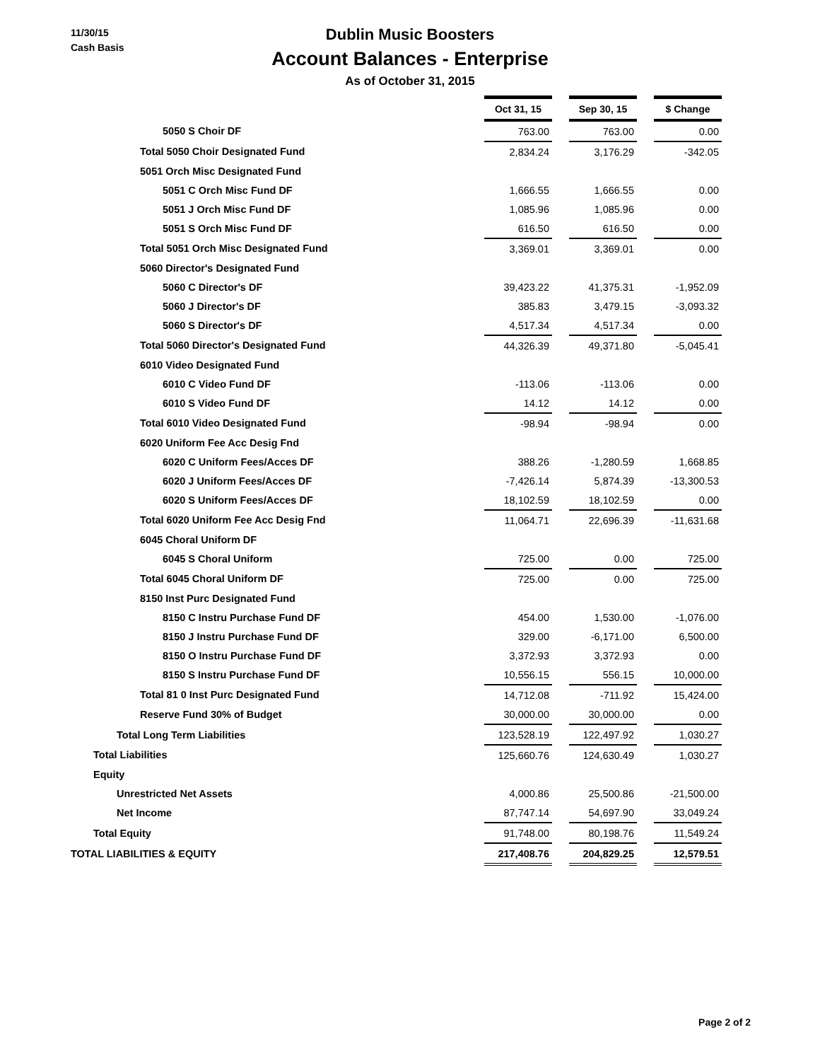11/30/15
Cash Basis
Dublin Music Boosters
Account Balances - Enterprise
As of October 31, 2015
| | Oct 31, 15 | | Sep 30, 15 | | $ Change |
| 5050 S Choir DF | 763.00 | | 763.00 | | 0.00 |
| Total 5050 Choir Designated Fund | 2,834.24 | | 3,176.29 | | -342.05 |
| 5051 Orch Misc Designated Fund | | | | | |
| 5051 C Orch Misc Fund DF | 1,666.55 | | 1,666.55 | | 0.00 |
| 5051 J Orch Misc Fund DF | 1,085.96 | | 1,085.96 | | 0.00 |
| 5051 S Orch Misc Fund DF | 616.50 | | 616.50 | | 0.00 |
| Total 5051 Orch Misc Designated Fund | 3,369.01 | | 3,369.01 | | 0.00 |
| 5060 Director's Designated Fund | | | | | |
| 5060 C Director's DF | 39,423.22 | | 41,375.31 | | -1,952.09 |
| 5060 J Director's DF | 385.83 | | 3,479.15 | | -3,093.32 |
| 5060 S Director's DF | 4,517.34 | | 4,517.34 | | 0.00 |
| Total 5060 Director's Designated Fund | 44,326.39 | | 49,371.80 | | -5,045.41 |
| 6010 Video Designated Fund | | | | | |
| 6010 C Video Fund DF | -113.06 | | -113.06 | | 0.00 |
| 6010 S Video Fund DF | 14.12 | | 14.12 | | 0.00 |
| Total 6010 Video Designated Fund | -98.94 | | -98.94 | | 0.00 |
| 6020 Uniform Fee Acc Desig Fnd | | | | | |
| 6020 C Uniform Fees/Acces DF | 388.26 | | -1,280.59 | | 1,668.85 |
| 6020 J Uniform Fees/Acces DF | -7,426.14 | | 5,874.39 | | -13,300.53 |
| 6020 S Uniform Fees/Acces DF | 18,102.59 | | 18,102.59 | | 0.00 |
| Total 6020 Uniform Fee Acc Desig Fnd | 11,064.71 | | 22,696.39 | | -11,631.68 |
| 6045 Choral Uniform DF | | | | | |
| 6045 S Choral Uniform | 725.00 | | 0.00 | | 725.00 |
| Total 6045 Choral Uniform DF | 725.00 | | 0.00 | | 725.00 |
| 8150 Inst Purc Designated Fund | | | | | |
| 8150 C Instru Purchase Fund DF | 454.00 | | 1,530.00 | | -1,076.00 |
| 8150 J Instru Purchase Fund DF | 329.00 | | -6,171.00 | | 6,500.00 |
| 8150 O Instru Purchase Fund DF | 3,372.93 | | 3,372.93 | | 0.00 |
| 8150 S Instru Purchase Fund DF | 10,556.15 | | 556.15 | | 10,000.00 |
| Total 81 0 Inst Purc Designated Fund | 14,712.08 | | -711.92 | | 15,424.00 |
| Reserve Fund 30% of Budget | 30,000.00 | | 30,000.00 | | 0.00 |
| Total Long Term Liabilities | 123,528.19 | | 122,497.92 | | 1,030.27 |
| Total Liabilities | 125,660.76 | | 124,630.49 | | 1,030.27 |
| Equity | | | | | |
| Unrestricted Net Assets | 4,000.86 | | 25,500.86 | | -21,500.00 |
| Net Income | 87,747.14 | | 54,697.90 | | 33,049.24 |
| Total Equity | 91,748.00 | | 80,198.76 | | 11,549.24 |
| TOTAL LIABILITIES & EQUITY | 217,408.76 | | 204,829.25 | | 12,579.51 |
Page 2 of 2